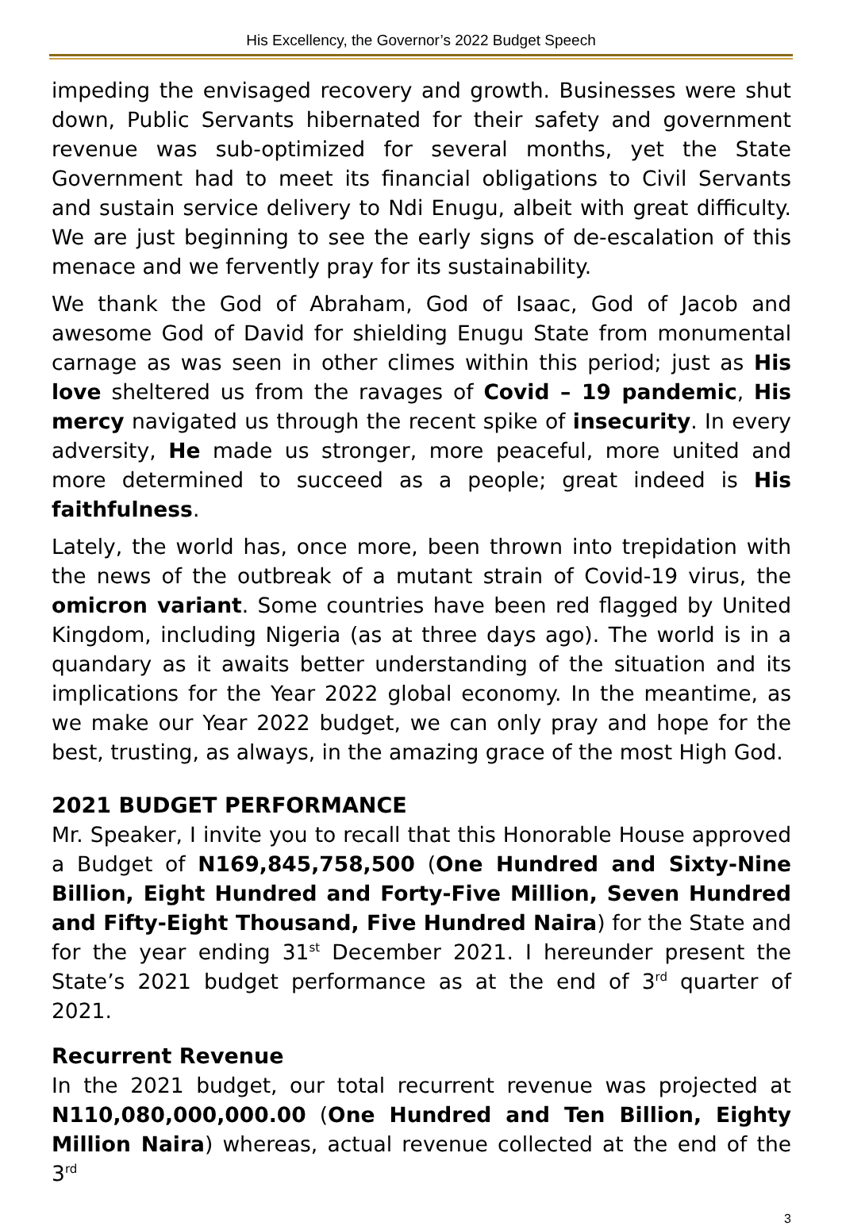His Excellency, the Governor’s 2022 Budget Speech
impeding the envisaged recovery and growth. Businesses were shut down, Public Servants hibernated for their safety and government revenue was sub-optimized for several months, yet the State Government had to meet its financial obligations to Civil Servants and sustain service delivery to Ndi Enugu, albeit with great difficulty. We are just beginning to see the early signs of de-escalation of this menace and we fervently pray for its sustainability.
We thank the God of Abraham, God of Isaac, God of Jacob and awesome God of David for shielding Enugu State from monumental carnage as was seen in other climes within this period; just as His love sheltered us from the ravages of Covid – 19 pandemic, His mercy navigated us through the recent spike of insecurity. In every adversity, He made us stronger, more peaceful, more united and more determined to succeed as a people; great indeed is His faithfulness.
Lately, the world has, once more, been thrown into trepidation with the news of the outbreak of a mutant strain of Covid-19 virus, the omicron variant. Some countries have been red flagged by United Kingdom, including Nigeria (as at three days ago). The world is in a quandary as it awaits better understanding of the situation and its implications for the Year 2022 global economy. In the meantime, as we make our Year 2022 budget, we can only pray and hope for the best, trusting, as always, in the amazing grace of the most High God.
2021 BUDGET PERFORMANCE
Mr. Speaker, I invite you to recall that this Honorable House approved a Budget of N169,845,758,500 (One Hundred and Sixty-Nine Billion, Eight Hundred and Forty-Five Million, Seven Hundred and Fifty-Eight Thousand, Five Hundred Naira) for the State and for the year ending 31<sup>st</sup> December 2021. I hereunder present the State’s 2021 budget performance as at the end of 3<sup>rd</sup> quarter of 2021.
Recurrent Revenue
In the 2021 budget, our total recurrent revenue was projected at N110,080,000,000.00 (One Hundred and Ten Billion, Eighty Million Naira) whereas, actual revenue collected at the end of the 3<sup>rd</sup>
3